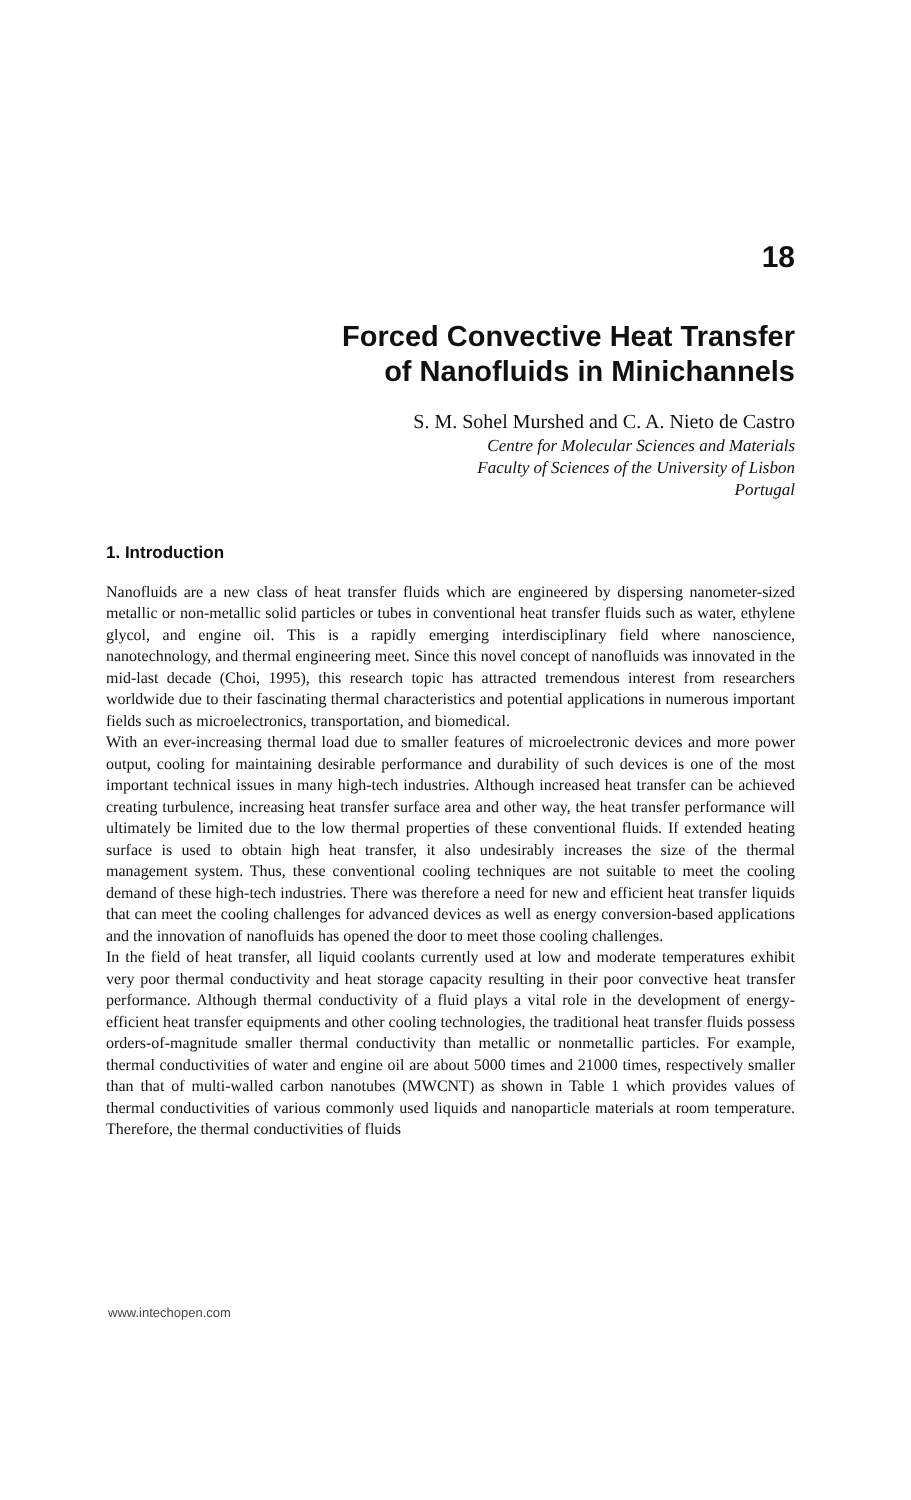18
Forced Convective Heat Transfer
of Nanofluids in Minichannels
S. M. Sohel Murshed and C. A. Nieto de Castro
Centre for Molecular Sciences and Materials
Faculty of Sciences of the University of Lisbon
Portugal
1. Introduction
Nanofluids are a new class of heat transfer fluids which are engineered by dispersing nanometer-sized metallic or non-metallic solid particles or tubes in conventional heat transfer fluids such as water, ethylene glycol, and engine oil. This is a rapidly emerging interdisciplinary field where nanoscience, nanotechnology, and thermal engineering meet. Since this novel concept of nanofluids was innovated in the mid-last decade (Choi, 1995), this research topic has attracted tremendous interest from researchers worldwide due to their fascinating thermal characteristics and potential applications in numerous important fields such as microelectronics, transportation, and biomedical.
With an ever-increasing thermal load due to smaller features of microelectronic devices and more power output, cooling for maintaining desirable performance and durability of such devices is one of the most important technical issues in many high-tech industries. Although increased heat transfer can be achieved creating turbulence, increasing heat transfer surface area and other way, the heat transfer performance will ultimately be limited due to the low thermal properties of these conventional fluids. If extended heating surface is used to obtain high heat transfer, it also undesirably increases the size of the thermal management system. Thus, these conventional cooling techniques are not suitable to meet the cooling demand of these high-tech industries. There was therefore a need for new and efficient heat transfer liquids that can meet the cooling challenges for advanced devices as well as energy conversion-based applications and the innovation of nanofluids has opened the door to meet those cooling challenges.
In the field of heat transfer, all liquid coolants currently used at low and moderate temperatures exhibit very poor thermal conductivity and heat storage capacity resulting in their poor convective heat transfer performance. Although thermal conductivity of a fluid plays a vital role in the development of energy-efficient heat transfer equipments and other cooling technologies, the traditional heat transfer fluids possess orders-of-magnitude smaller thermal conductivity than metallic or nonmetallic particles. For example, thermal conductivities of water and engine oil are about 5000 times and 21000 times, respectively smaller than that of multi-walled carbon nanotubes (MWCNT) as shown in Table 1 which provides values of thermal conductivities of various commonly used liquids and nanoparticle materials at room temperature. Therefore, the thermal conductivities of fluids
www.intechopen.com